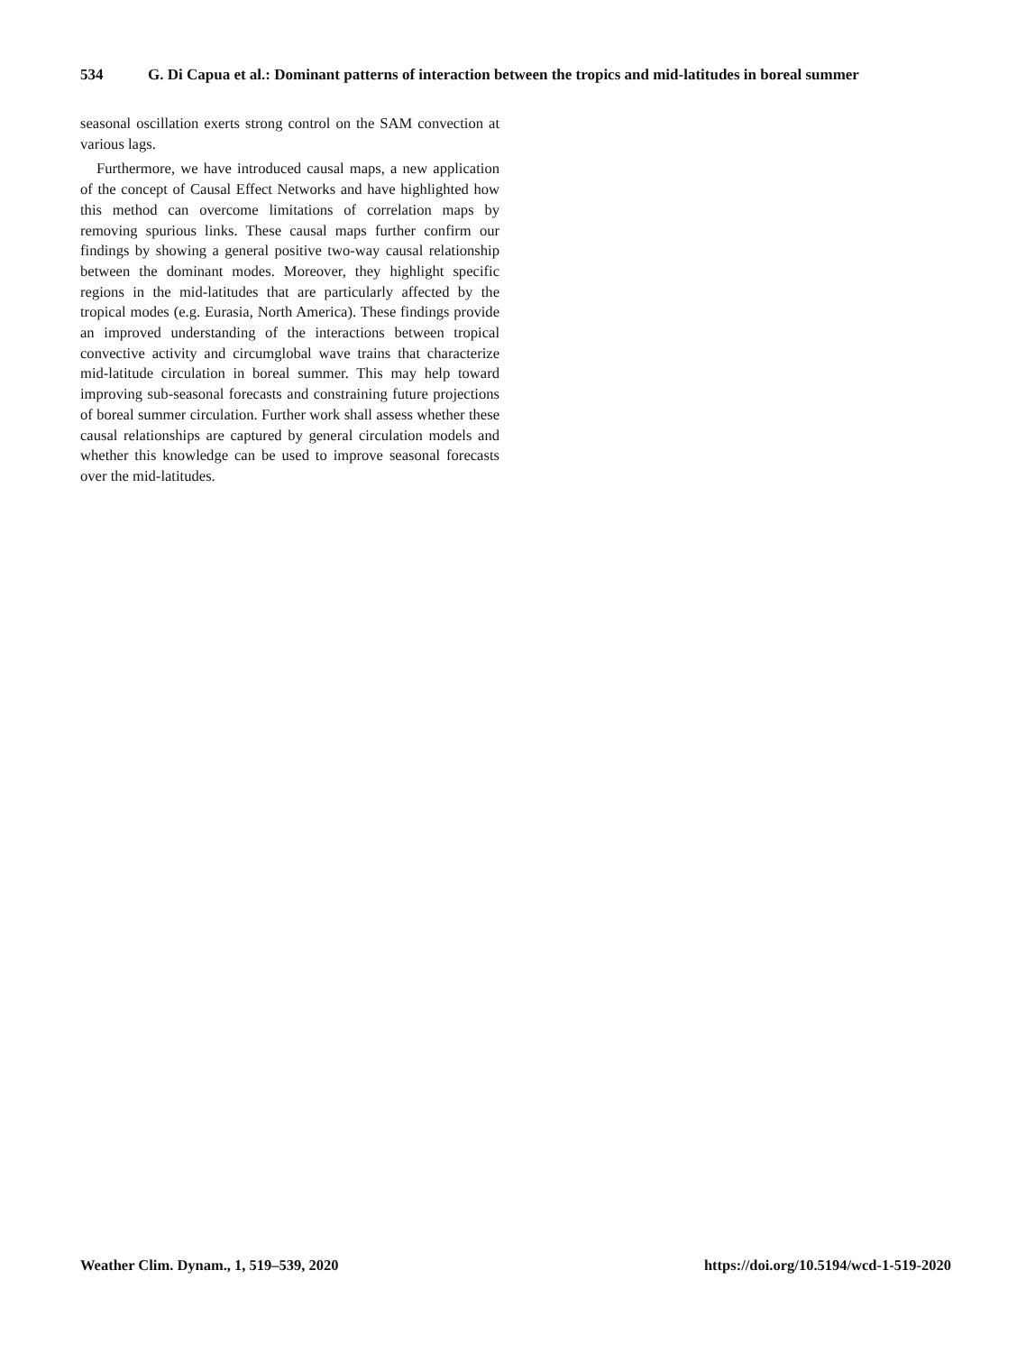534 G. Di Capua et al.: Dominant patterns of interaction between the tropics and mid-latitudes in boreal summer
seasonal oscillation exerts strong control on the SAM convection at various lags.
Furthermore, we have introduced causal maps, a new application of the concept of Causal Effect Networks and have highlighted how this method can overcome limitations of correlation maps by removing spurious links. These causal maps further confirm our findings by showing a general positive two-way causal relationship between the dominant modes. Moreover, they highlight specific regions in the mid-latitudes that are particularly affected by the tropical modes (e.g. Eurasia, North America). These findings provide an improved understanding of the interactions between tropical convective activity and circumglobal wave trains that characterize mid-latitude circulation in boreal summer. This may help toward improving sub-seasonal forecasts and constraining future projections of boreal summer circulation. Further work shall assess whether these causal relationships are captured by general circulation models and whether this knowledge can be used to improve seasonal forecasts over the mid-latitudes.
Weather Clim. Dynam., 1, 519–539, 2020 https://doi.org/10.5194/wcd-1-519-2020